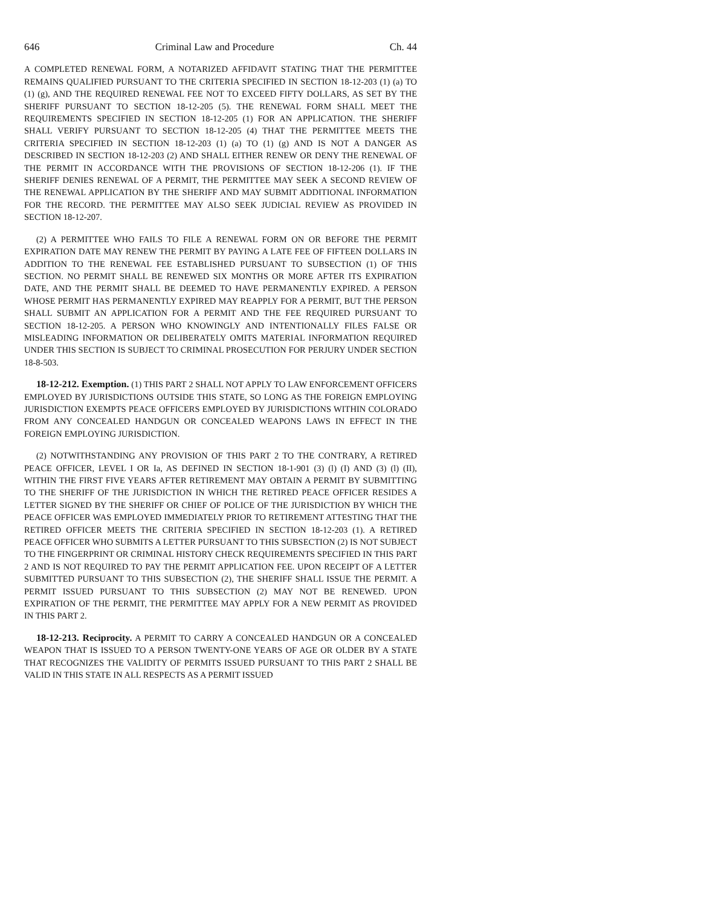646 Criminal Law and Procedure Ch. 44
A COMPLETED RENEWAL FORM, A NOTARIZED AFFIDAVIT STATING THAT THE PERMITTEE REMAINS QUALIFIED PURSUANT TO THE CRITERIA SPECIFIED IN SECTION 18-12-203 (1) (a) TO (1) (g), AND THE REQUIRED RENEWAL FEE NOT TO EXCEED FIFTY DOLLARS, AS SET BY THE SHERIFF PURSUANT TO SECTION 18-12-205 (5). THE RENEWAL FORM SHALL MEET THE REQUIREMENTS SPECIFIED IN SECTION 18-12-205 (1) FOR AN APPLICATION. THE SHERIFF SHALL VERIFY PURSUANT TO SECTION 18-12-205 (4) THAT THE PERMITTEE MEETS THE CRITERIA SPECIFIED IN SECTION 18-12-203 (1) (a) TO (1) (g) AND IS NOT A DANGER AS DESCRIBED IN SECTION 18-12-203 (2) AND SHALL EITHER RENEW OR DENY THE RENEWAL OF THE PERMIT IN ACCORDANCE WITH THE PROVISIONS OF SECTION 18-12-206 (1). IF THE SHERIFF DENIES RENEWAL OF A PERMIT, THE PERMITTEE MAY SEEK A SECOND REVIEW OF THE RENEWAL APPLICATION BY THE SHERIFF AND MAY SUBMIT ADDITIONAL INFORMATION FOR THE RECORD. THE PERMITTEE MAY ALSO SEEK JUDICIAL REVIEW AS PROVIDED IN SECTION 18-12-207.
(2) A PERMITTEE WHO FAILS TO FILE A RENEWAL FORM ON OR BEFORE THE PERMIT EXPIRATION DATE MAY RENEW THE PERMIT BY PAYING A LATE FEE OF FIFTEEN DOLLARS IN ADDITION TO THE RENEWAL FEE ESTABLISHED PURSUANT TO SUBSECTION (1) OF THIS SECTION. NO PERMIT SHALL BE RENEWED SIX MONTHS OR MORE AFTER ITS EXPIRATION DATE, AND THE PERMIT SHALL BE DEEMED TO HAVE PERMANENTLY EXPIRED. A PERSON WHOSE PERMIT HAS PERMANENTLY EXPIRED MAY REAPPLY FOR A PERMIT, BUT THE PERSON SHALL SUBMIT AN APPLICATION FOR A PERMIT AND THE FEE REQUIRED PURSUANT TO SECTION 18-12-205. A PERSON WHO KNOWINGLY AND INTENTIONALLY FILES FALSE OR MISLEADING INFORMATION OR DELIBERATELY OMITS MATERIAL INFORMATION REQUIRED UNDER THIS SECTION IS SUBJECT TO CRIMINAL PROSECUTION FOR PERJURY UNDER SECTION 18-8-503.
18-12-212. Exemption. (1) THIS PART 2 SHALL NOT APPLY TO LAW ENFORCEMENT OFFICERS EMPLOYED BY JURISDICTIONS OUTSIDE THIS STATE, SO LONG AS THE FOREIGN EMPLOYING JURISDICTION EXEMPTS PEACE OFFICERS EMPLOYED BY JURISDICTIONS WITHIN COLORADO FROM ANY CONCEALED HANDGUN OR CONCEALED WEAPONS LAWS IN EFFECT IN THE FOREIGN EMPLOYING JURISDICTION.
(2) NOTWITHSTANDING ANY PROVISION OF THIS PART 2 TO THE CONTRARY, A RETIRED PEACE OFFICER, LEVEL I OR Ia, AS DEFINED IN SECTION 18-1-901 (3) (l) (I) AND (3) (l) (II), WITHIN THE FIRST FIVE YEARS AFTER RETIREMENT MAY OBTAIN A PERMIT BY SUBMITTING TO THE SHERIFF OF THE JURISDICTION IN WHICH THE RETIRED PEACE OFFICER RESIDES A LETTER SIGNED BY THE SHERIFF OR CHIEF OF POLICE OF THE JURISDICTION BY WHICH THE PEACE OFFICER WAS EMPLOYED IMMEDIATELY PRIOR TO RETIREMENT ATTESTING THAT THE RETIRED OFFICER MEETS THE CRITERIA SPECIFIED IN SECTION 18-12-203 (1). A RETIRED PEACE OFFICER WHO SUBMITS A LETTER PURSUANT TO THIS SUBSECTION (2) IS NOT SUBJECT TO THE FINGERPRINT OR CRIMINAL HISTORY CHECK REQUIREMENTS SPECIFIED IN THIS PART 2 AND IS NOT REQUIRED TO PAY THE PERMIT APPLICATION FEE. UPON RECEIPT OF A LETTER SUBMITTED PURSUANT TO THIS SUBSECTION (2), THE SHERIFF SHALL ISSUE THE PERMIT. A PERMIT ISSUED PURSUANT TO THIS SUBSECTION (2) MAY NOT BE RENEWED. UPON EXPIRATION OF THE PERMIT, THE PERMITTEE MAY APPLY FOR A NEW PERMIT AS PROVIDED IN THIS PART 2.
18-12-213. Reciprocity. A PERMIT TO CARRY A CONCEALED HANDGUN OR A CONCEALED WEAPON THAT IS ISSUED TO A PERSON TWENTY-ONE YEARS OF AGE OR OLDER BY A STATE THAT RECOGNIZES THE VALIDITY OF PERMITS ISSUED PURSUANT TO THIS PART 2 SHALL BE VALID IN THIS STATE IN ALL RESPECTS AS A PERMIT ISSUED